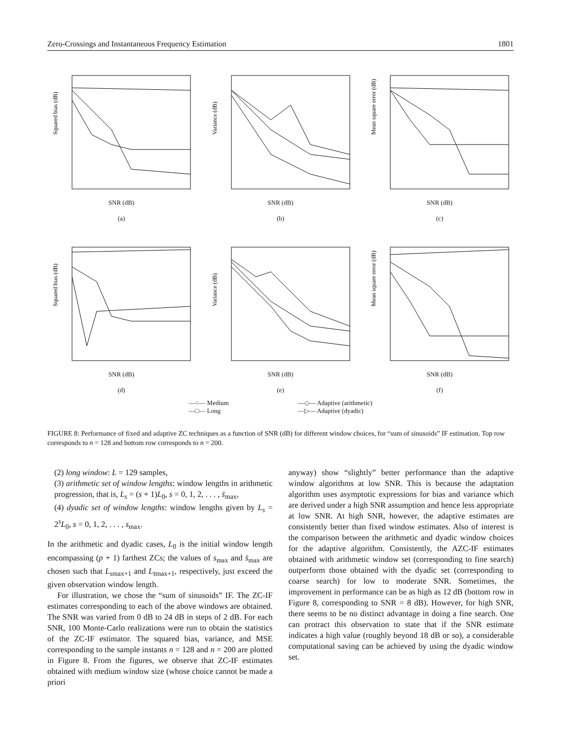Zero-Crossings and Instantaneous Frequency Estimation 1801
Squared bias (dB)
SNR (dB)
(a)
Variance (dB)
SNR (dB)
(b)
Mean square error (dB)
SNR (dB)
(c)
Squared bias (dB)
SNR (dB)
(d)
Variance (dB)
SNR (dB)
(e)
Mean square error (dB)
SNR (dB)
(f)
—○— Medium
—□— Long
—◇— Adaptive (arithmetic)
—▷— Adaptive (dyadic)
FIGURE 8: Performance of fixed and adaptive ZC techniques as a function of SNR (dB) for different window choices, for “sum of sinusoids” IF estimation. Top row corresponds to n = 128 and bottom row corresponds to n = 200.
(2) long window: L = 129 samples,
(3) arithmetic set of window lengths: window lengths in arithmetic progression, that is, L<sub>s</sub> = (s + 1)L<sub>0</sub>, s = 0, 1, 2, . . . , s̄<sub>max</sub>,
(4) dyadic set of window lengths: window lengths given by L<sub>s</sub> = 2<sup>s</sup>L<sub>0</sub>, s = 0, 1, 2, . . . , s<sub>max</sub>.
In the arithmetic and dyadic cases, L<sub>0</sub> is the initial window length encompassing (p + 1) farthest ZCs; the values of s<sub>max</sub> and s̄<sub>max</sub> are chosen such that L<sub>smax+1</sub> and L<sub>s̄max+1</sub>, respectively, just exceed the given observation window length.
For illustration, we chose the “sum of sinusoids” IF. The ZC-IF estimates corresponding to each of the above windows are obtained. The SNR was varied from 0 dB to 24 dB in steps of 2 dB. For each SNR, 100 Monte-Carlo realizations were run to obtain the statistics of the ZC-IF estimator. The squared bias, variance, and MSE corresponding to the sample instants n = 128 and n = 200 are plotted in Figure 8. From the figures, we observe that ZC-IF estimates obtained with medium window size (whose choice cannot be made a priori
anyway) show “slightly” better performance than the adaptive window algorithms at low SNR. This is because the adaptation algorithm uses asymptotic expressions for bias and variance which are derived under a high SNR assumption and hence less appropriate at low SNR. At high SNR, however, the adaptive estimates are consistently better than fixed window estimates. Also of interest is the comparison between the arithmetic and dyadic window choices for the adaptive algorithm. Consistently, the AZC-IF estimates obtained with arithmetic window set (corresponding to fine search) outperform those obtained with the dyadic set (corresponding to coarse search) for low to moderate SNR. Sometimes, the improvement in performance can be as high as 12 dB (bottom row in Figure 8, corresponding to SNR = 8 dB). However, for high SNR, there seems to be no distinct advantage in doing a fine search. One can protract this observation to state that if the SNR estimate indicates a high value (roughly beyond 18 dB or so), a considerable computational saving can be achieved by using the dyadic window set.